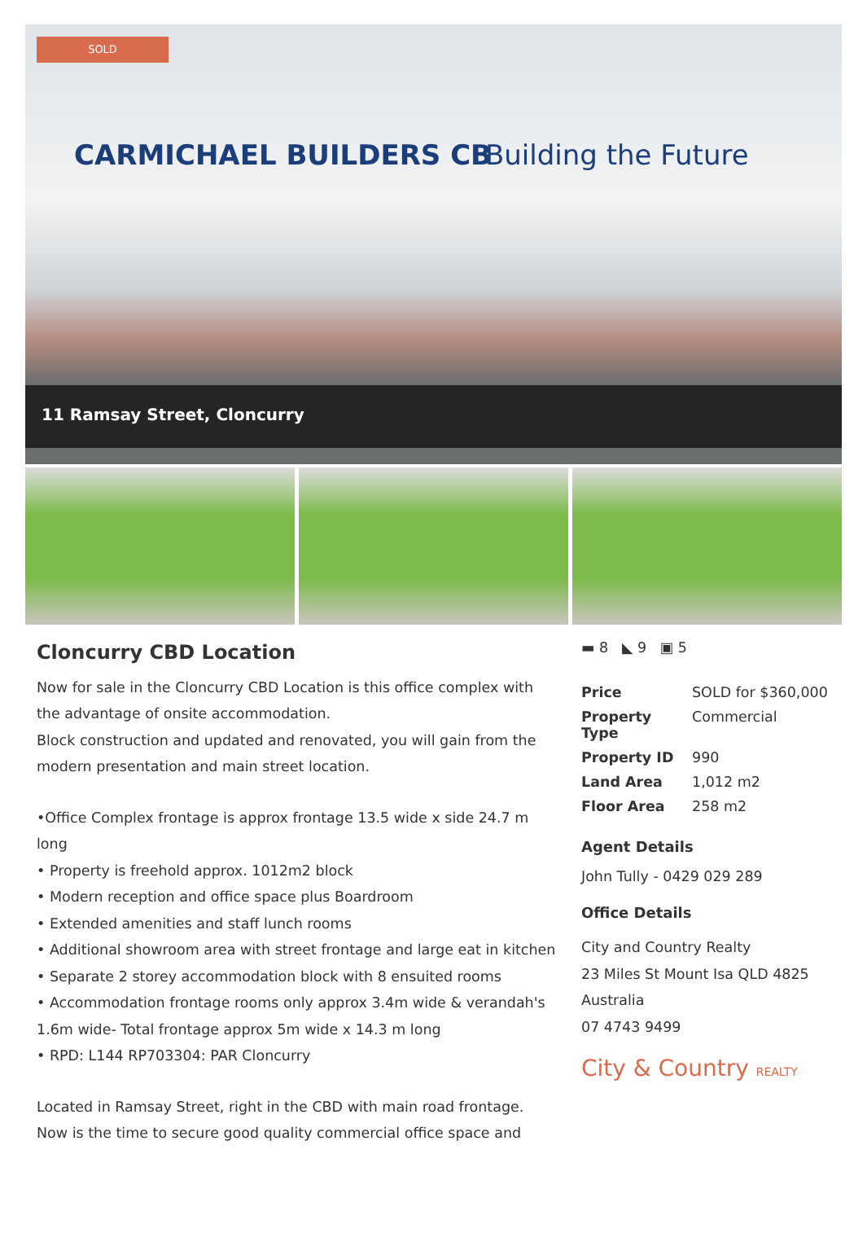SOLD
CARMICHAEL BUILDERS CB Building the Future
11 Ramsay Street, Cloncurry
Cloncurry CBD Location
Now for sale in the Cloncurry CBD Location is this office complex with the advantage of onsite accommodation.
Block construction and updated and renovated, you will gain from the modern presentation and main street location.
•Office Complex frontage is approx frontage 13.5 wide x side 24.7 m long
• Property is freehold approx. 1012m2 block
• Modern reception and office space plus Boardroom
• Extended amenities and staff lunch rooms
• Additional showroom area with street frontage and large eat in kitchen
• Separate 2 storey accommodation block with 8 ensuited rooms
• Accommodation frontage rooms only approx 3.4m wide & verandah's 1.6m wide- Total frontage approx 5m wide x 14.3 m long
• RPD: L144 RP703304: PAR Cloncurry
Located in Ramsay Street, right in the CBD with main road frontage.
Now is the time to secure good quality commercial office space and
▬ 8 ◣ 9 ▣ 5
| Price | SOLD for $360,000 |
| Property Type | Commercial |
| Property ID | 990 |
| Land Area | 1,012 m2 |
| Floor Area | 258 m2 |
Agent Details
John Tully - 0429 029 289
Office Details
City and Country Realty
23 Miles St Mount Isa QLD 4825
Australia
07 4743 9499
City & Country REALTY